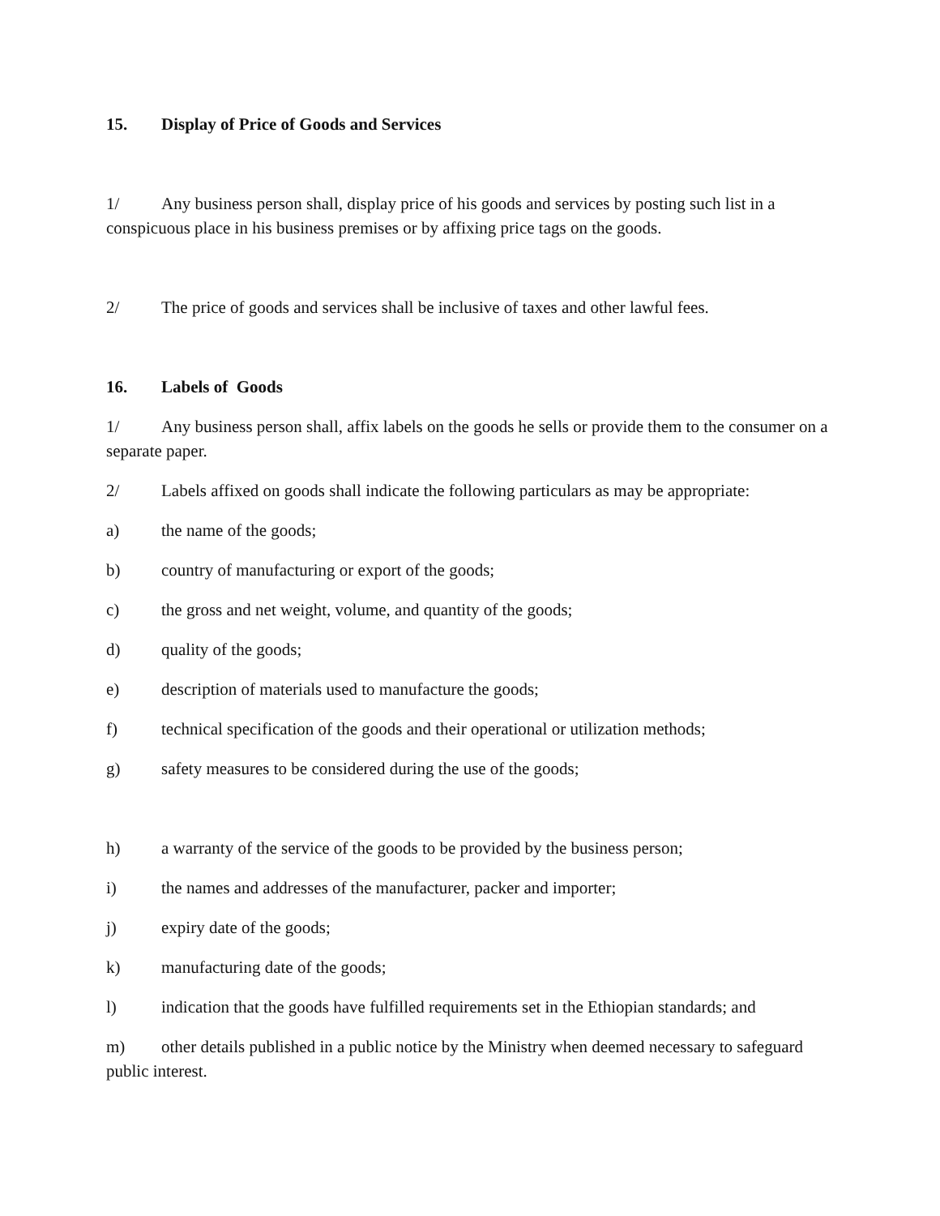15. Display of Price of Goods and Services
1/ Any business person shall, display price of his goods and services by posting such list in a conspicuous place in his business premises or by affixing price tags on the goods.
2/ The price of goods and services shall be inclusive of taxes and other lawful fees.
16. Labels of Goods
1/ Any business person shall, affix labels on the goods he sells or provide them to the consumer on a separate paper.
2/ Labels affixed on goods shall indicate the following particulars as may be appropriate:
a) the name of the goods;
b) country of manufacturing or export of the goods;
c) the gross and net weight, volume, and quantity of the goods;
d) quality of the goods;
e) description of materials used to manufacture the goods;
f) technical specification of the goods and their operational or utilization methods;
g) safety measures to be considered during the use of the goods;
h) a warranty of the service of the goods to be provided by the business person;
i) the names and addresses of the manufacturer, packer and importer;
j) expiry date of the goods;
k) manufacturing date of the goods;
l) indication that the goods have fulfilled requirements set in the Ethiopian standards; and
m) other details published in a public notice by the Ministry when deemed necessary to safeguard public interest.